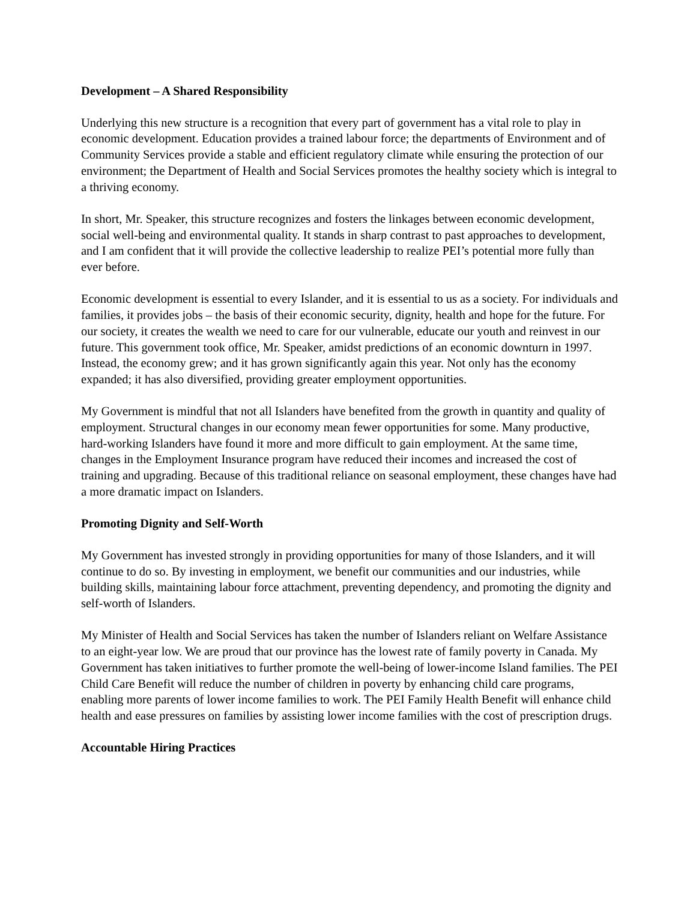Development – A Shared Responsibility
Underlying this new structure is a recognition that every part of government has a vital role to play in economic development. Education provides a trained labour force; the departments of Environment and of Community Services provide a stable and efficient regulatory climate while ensuring the protection of our environment; the Department of Health and Social Services promotes the healthy society which is integral to a thriving economy.
In short, Mr. Speaker, this structure recognizes and fosters the linkages between economic development, social well-being and environmental quality. It stands in sharp contrast to past approaches to development, and I am confident that it will provide the collective leadership to realize PEI’s potential more fully than ever before.
Economic development is essential to every Islander, and it is essential to us as a society. For individuals and families, it provides jobs – the basis of their economic security, dignity, health and hope for the future. For our society, it creates the wealth we need to care for our vulnerable, educate our youth and reinvest in our future. This government took office, Mr. Speaker, amidst predictions of an economic downturn in 1997. Instead, the economy grew; and it has grown significantly again this year. Not only has the economy expanded; it has also diversified, providing greater employment opportunities.
My Government is mindful that not all Islanders have benefited from the growth in quantity and quality of employment. Structural changes in our economy mean fewer opportunities for some. Many productive, hard-working Islanders have found it more and more difficult to gain employment. At the same time, changes in the Employment Insurance program have reduced their incomes and increased the cost of training and upgrading. Because of this traditional reliance on seasonal employment, these changes have had a more dramatic impact on Islanders.
Promoting Dignity and Self-Worth
My Government has invested strongly in providing opportunities for many of those Islanders, and it will continue to do so. By investing in employment, we benefit our communities and our industries, while building skills, maintaining labour force attachment, preventing dependency, and promoting the dignity and self-worth of Islanders.
My Minister of Health and Social Services has taken the number of Islanders reliant on Welfare Assistance to an eight-year low. We are proud that our province has the lowest rate of family poverty in Canada. My Government has taken initiatives to further promote the well-being of lower-income Island families. The PEI Child Care Benefit will reduce the number of children in poverty by enhancing child care programs, enabling more parents of lower income families to work. The PEI Family Health Benefit will enhance child health and ease pressures on families by assisting lower income families with the cost of prescription drugs.
Accountable Hiring Practices